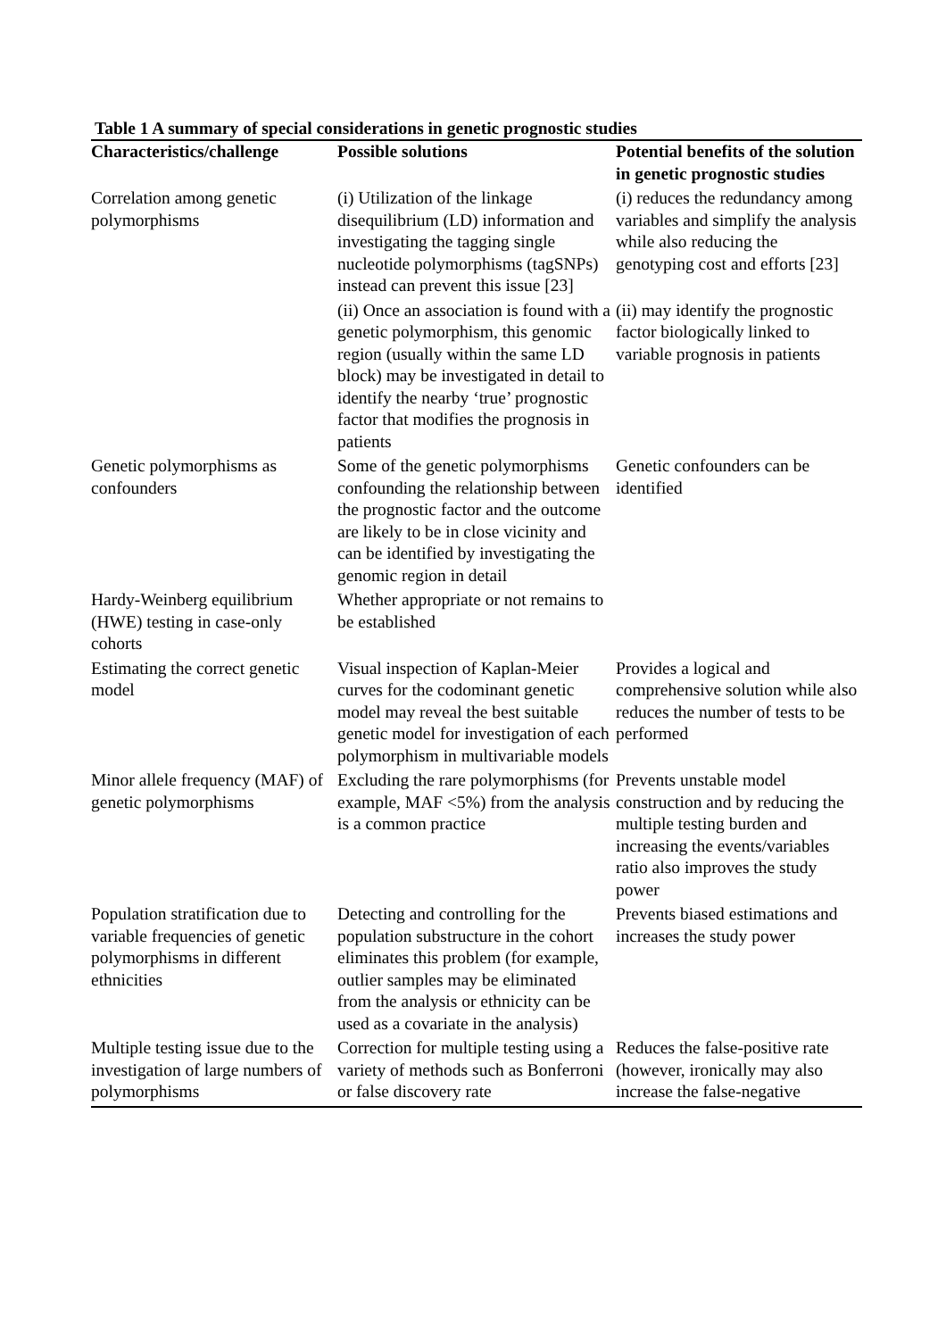Table 1 A summary of special considerations in genetic prognostic studies
| Characteristics/challenge | Possible solutions | Potential benefits of the solution in genetic prognostic studies |
| --- | --- | --- |
| Correlation among genetic polymorphisms | (i) Utilization of the linkage disequilibrium (LD) information and investigating the tagging single nucleotide polymorphisms (tagSNPs) instead can prevent this issue [23] | (i) reduces the redundancy among variables and simplify the analysis while also reducing the genotyping cost and efforts [23] |
| | (ii) Once an association is found with a genetic polymorphism, this genomic region (usually within the same LD block) may be investigated in detail to identify the nearby ‘true’ prognostic factor that modifies the prognosis in patients | (ii) may identify the prognostic factor biologically linked to variable prognosis in patients |
| Genetic polymorphisms as confounders | Some of the genetic polymorphisms confounding the relationship between the prognostic factor and the outcome are likely to be in close vicinity and can be identified by investigating the genomic region in detail | Genetic confounders can be identified |
| Hardy-Weinberg equilibrium (HWE) testing in case-only cohorts | Whether appropriate or not remains to be established | |
| Estimating the correct genetic model | Visual inspection of Kaplan-Meier curves for the codominant genetic model may reveal the best suitable genetic model for investigation of each polymorphism in multivariable models | Provides a logical and comprehensive solution while also reduces the number of tests to be performed |
| Minor allele frequency (MAF) of genetic polymorphisms | Excluding the rare polymorphisms (for example, MAF <5%) from the analysis is a common practice | Prevents unstable model construction and by reducing the multiple testing burden and increasing the events/variables ratio also improves the study power |
| Population stratification due to variable frequencies of genetic polymorphisms in different ethnicities | Detecting and controlling for the population substructure in the cohort eliminates this problem (for example, outlier samples may be eliminated from the analysis or ethnicity can be used as a covariate in the analysis) | Prevents biased estimations and increases the study power |
| Multiple testing issue due to the investigation of large numbers of polymorphisms | Correction for multiple testing using a variety of methods such as Bonferroni or false discovery rate | Reduces the false-positive rate (however, ironically may also increase the false-negative |